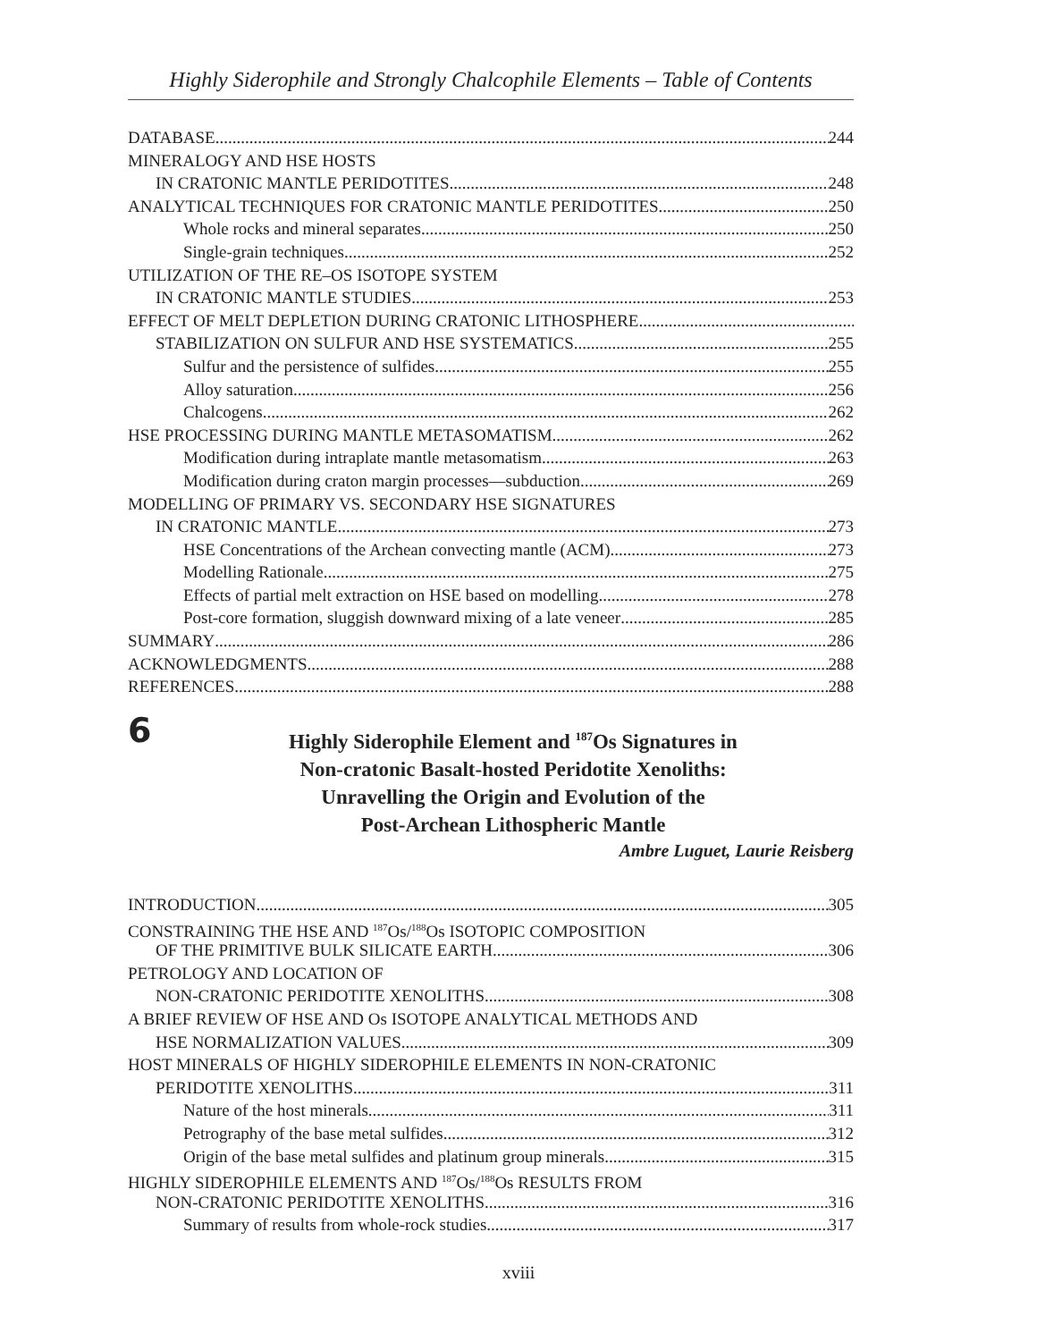Highly Siderophile and Strongly Chalcophile Elements – Table of Contents
DATABASE 244
MINERALOGY AND HSE HOSTS
IN CRATONIC MANTLE PERIDOTITES 248
ANALYTICAL TECHNIQUES FOR CRATONIC MANTLE PERIDOTITES 250
Whole rocks and mineral separates 250
Single-grain techniques 252
UTILIZATION OF THE RE–OS ISOTOPE SYSTEM
IN CRATONIC MANTLE STUDIES 253
EFFECT OF MELT DEPLETION DURING CRATONIC LITHOSPHERE
STABILIZATION ON SULFUR AND HSE SYSTEMATICS 255
Sulfur and the persistence of sulfides 255
Alloy saturation 256
Chalcogens 262
HSE PROCESSING DURING MANTLE METASOMATISM 262
Modification during intraplate mantle metasomatism 263
Modification during craton margin processes—subduction 269
MODELLING OF PRIMARY VS. SECONDARY HSE SIGNATURES
IN CRATONIC MANTLE 273
HSE Concentrations of the Archean convecting mantle (ACM) 273
Modelling Rationale 275
Effects of partial melt extraction on HSE based on modelling 278
Post-core formation, sluggish downward mixing of a late veneer 285
SUMMARY 286
ACKNOWLEDGMENTS 288
REFERENCES 288
6
Highly Siderophile Element and <sup>187</sup>Os Signatures in
Non-cratonic Basalt-hosted Peridotite Xenoliths:
Unravelling the Origin and Evolution of the
Post-Archean Lithospheric Mantle
Ambre Luguet, Laurie Reisberg
INTRODUCTION 305
CONSTRAINING THE HSE AND <sup>187</sup>Os/<sup>188</sup>Os ISOTOPIC COMPOSITION
OF THE PRIMITIVE BULK SILICATE EARTH 306
PETROLOGY AND LOCATION OF
NON-CRATONIC PERIDOTITE XENOLITHS 308
A BRIEF REVIEW OF HSE AND Os ISOTOPE ANALYTICAL METHODS AND
HSE NORMALIZATION VALUES 309
HOST MINERALS OF HIGHLY SIDEROPHILE ELEMENTS IN NON-CRATONIC
PERIDOTITE XENOLITHS 311
Nature of the host minerals 311
Petrography of the base metal sulfides 312
Origin of the base metal sulfides and platinum group minerals 315
HIGHLY SIDEROPHILE ELEMENTS AND <sup>187</sup>Os/<sup>188</sup>Os RESULTS FROM
NON-CRATONIC PERIDOTITE XENOLITHS 316
Summary of results from whole-rock studies 317
xviii